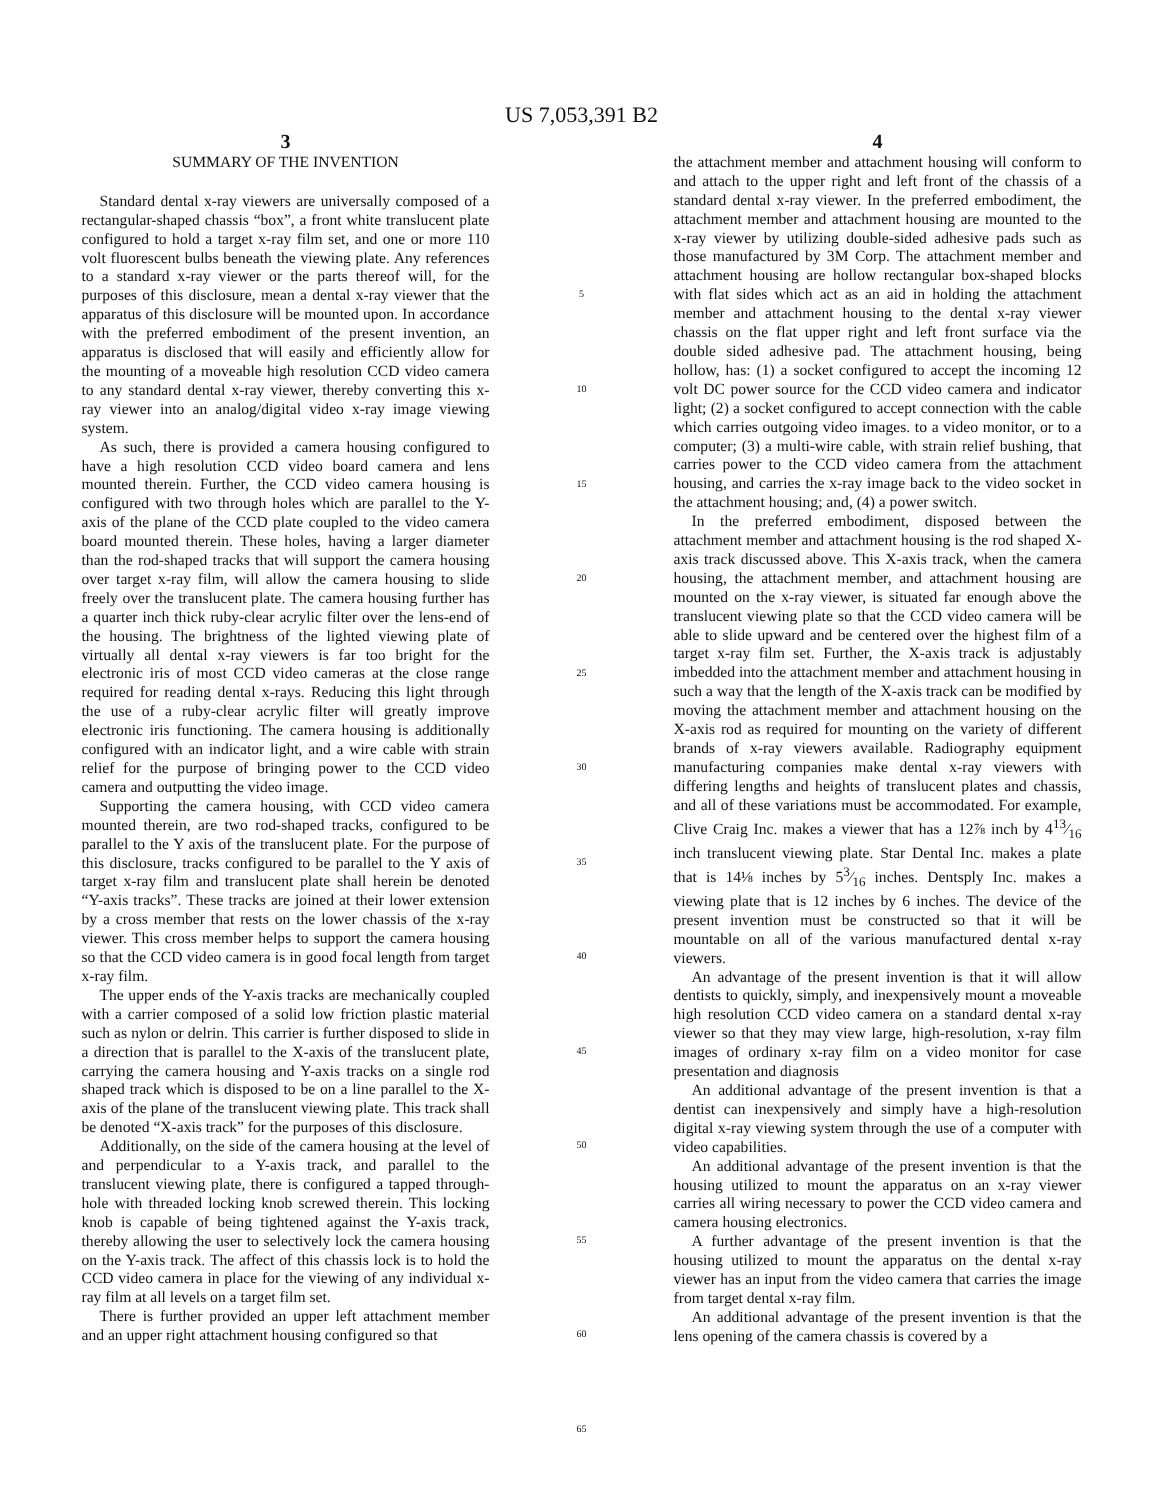US 7,053,391 B2
3
SUMMARY OF THE INVENTION
Standard dental x-ray viewers are universally composed of a rectangular-shaped chassis “box”, a front white translucent plate configured to hold a target x-ray film set, and one or more 110 volt fluorescent bulbs beneath the viewing plate. Any references to a standard x-ray viewer or the parts thereof will, for the purposes of this disclosure, mean a dental x-ray viewer that the apparatus of this disclosure will be mounted upon. In accordance with the preferred embodiment of the present invention, an apparatus is disclosed that will easily and efficiently allow for the mounting of a moveable high resolution CCD video camera to any standard dental x-ray viewer, thereby converting this x-ray viewer into an analog/digital video x-ray image viewing system.
As such, there is provided a camera housing configured to have a high resolution CCD video board camera and lens mounted therein. Further, the CCD video camera housing is configured with two through holes which are parallel to the Y-axis of the plane of the CCD plate coupled to the video camera board mounted therein. These holes, having a larger diameter than the rod-shaped tracks that will support the camera housing over target x-ray film, will allow the camera housing to slide freely over the translucent plate. The camera housing further has a quarter inch thick ruby-clear acrylic filter over the lens-end of the housing. The brightness of the lighted viewing plate of virtually all dental x-ray viewers is far too bright for the electronic iris of most CCD video cameras at the close range required for reading dental x-rays. Reducing this light through the use of a ruby-clear acrylic filter will greatly improve electronic iris functioning. The camera housing is additionally configured with an indicator light, and a wire cable with strain relief for the purpose of bringing power to the CCD video camera and outputting the video image.
Supporting the camera housing, with CCD video camera mounted therein, are two rod-shaped tracks, configured to be parallel to the Y axis of the translucent plate. For the purpose of this disclosure, tracks configured to be parallel to the Y axis of target x-ray film and translucent plate shall herein be denoted “Y-axis tracks”. These tracks are joined at their lower extension by a cross member that rests on the lower chassis of the x-ray viewer. This cross member helps to support the camera housing so that the CCD video camera is in good focal length from target x-ray film.
The upper ends of the Y-axis tracks are mechanically coupled with a carrier composed of a solid low friction plastic material such as nylon or delrin. This carrier is further disposed to slide in a direction that is parallel to the X-axis of the translucent plate, carrying the camera housing and Y-axis tracks on a single rod shaped track which is disposed to be on a line parallel to the X-axis of the plane of the translucent viewing plate. This track shall be denoted “X-axis track” for the purposes of this disclosure.
Additionally, on the side of the camera housing at the level of and perpendicular to a Y-axis track, and parallel to the translucent viewing plate, there is configured a tapped through-hole with threaded locking knob screwed therein. This locking knob is capable of being tightened against the Y-axis track, thereby allowing the user to selectively lock the camera housing on the Y-axis track. The affect of this chassis lock is to hold the CCD video camera in place for the viewing of any individual x-ray film at all levels on a target film set.
There is further provided an upper left attachment member and an upper right attachment housing configured so that
5
10
15
20
25
30
35
40
45
50
55
60
65
4
the attachment member and attachment housing will conform to and attach to the upper right and left front of the chassis of a standard dental x-ray viewer. In the preferred embodiment, the attachment member and attachment housing are mounted to the x-ray viewer by utilizing double-sided adhesive pads such as those manufactured by 3M Corp. The attachment member and attachment housing are hollow rectangular box-shaped blocks with flat sides which act as an aid in holding the attachment member and attachment housing to the dental x-ray viewer chassis on the flat upper right and left front surface via the double sided adhesive pad. The attachment housing, being hollow, has: (1) a socket configured to accept the incoming 12 volt DC power source for the CCD video camera and indicator light; (2) a socket configured to accept connection with the cable which carries outgoing video images. to a video monitor, or to a computer; (3) a multi-wire cable, with strain relief bushing, that carries power to the CCD video camera from the attachment housing, and carries the x-ray image back to the video socket in the attachment housing; and, (4) a power switch.
In the preferred embodiment, disposed between the attachment member and attachment housing is the rod shaped X-axis track discussed above. This X-axis track, when the camera housing, the attachment member, and attachment housing are mounted on the x-ray viewer, is situated far enough above the translucent viewing plate so that the CCD video camera will be able to slide upward and be centered over the highest film of a target x-ray film set. Further, the X-axis track is adjustably imbedded into the attachment member and attachment housing in such a way that the length of the X-axis track can be modified by moving the attachment member and attachment housing on the X-axis rod as required for mounting on the variety of different brands of x-ray viewers available. Radiography equipment manufacturing companies make dental x-ray viewers with differing lengths and heights of translucent plates and chassis, and all of these variations must be accommodated. For example, Clive Craig Inc. makes a viewer that has a 12⅞ inch by 413⁄16 inch translucent viewing plate. Star Dental Inc. makes a plate that is 14⅛ inches by 53⁄16 inches. Dentsply Inc. makes a viewing plate that is 12 inches by 6 inches. The device of the present invention must be constructed so that it will be mountable on all of the various manufactured dental x-ray viewers.
An advantage of the present invention is that it will allow dentists to quickly, simply, and inexpensively mount a moveable high resolution CCD video camera on a standard dental x-ray viewer so that they may view large, high-resolution, x-ray film images of ordinary x-ray film on a video monitor for case presentation and diagnosis
An additional advantage of the present invention is that a dentist can inexpensively and simply have a high-resolution digital x-ray viewing system through the use of a computer with video capabilities.
An additional advantage of the present invention is that the housing utilized to mount the apparatus on an x-ray viewer carries all wiring necessary to power the CCD video camera and camera housing electronics.
A further advantage of the present invention is that the housing utilized to mount the apparatus on the dental x-ray viewer has an input from the video camera that carries the image from target dental x-ray film.
An additional advantage of the present invention is that the lens opening of the camera chassis is covered by a